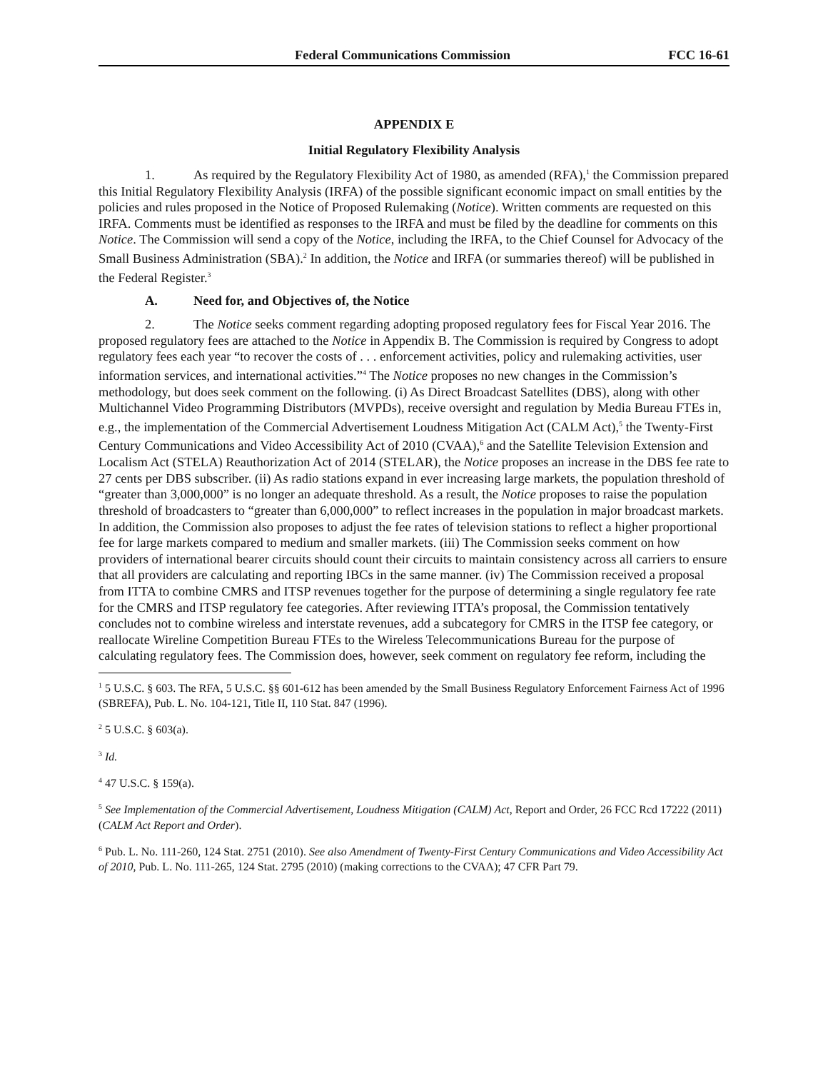Federal Communications Commission FCC 16-61
APPENDIX E
Initial Regulatory Flexibility Analysis
1. As required by the Regulatory Flexibility Act of 1980, as amended (RFA),<sup>1</sup> the Commission prepared this Initial Regulatory Flexibility Analysis (IRFA) of the possible significant economic impact on small entities by the policies and rules proposed in the Notice of Proposed Rulemaking (Notice). Written comments are requested on this IRFA. Comments must be identified as responses to the IRFA and must be filed by the deadline for comments on this Notice. The Commission will send a copy of the Notice, including the IRFA, to the Chief Counsel for Advocacy of the Small Business Administration (SBA).<sup>2</sup> In addition, the Notice and IRFA (or summaries thereof) will be published in the Federal Register.<sup>3</sup>
A. Need for, and Objectives of, the Notice
2. The Notice seeks comment regarding adopting proposed regulatory fees for Fiscal Year 2016. The proposed regulatory fees are attached to the Notice in Appendix B. The Commission is required by Congress to adopt regulatory fees each year “to recover the costs of . . . enforcement activities, policy and rulemaking activities, user information services, and international activities.”<sup>4</sup> The Notice proposes no new changes in the Commission’s methodology, but does seek comment on the following. (i) As Direct Broadcast Satellites (DBS), along with other Multichannel Video Programming Distributors (MVPDs), receive oversight and regulation by Media Bureau FTEs in, e.g., the implementation of the Commercial Advertisement Loudness Mitigation Act (CALM Act),<sup>5</sup> the Twenty-First Century Communications and Video Accessibility Act of 2010 (CVAA),<sup>6</sup> and the Satellite Television Extension and Localism Act (STELA) Reauthorization Act of 2014 (STELAR), the Notice proposes an increase in the DBS fee rate to 27 cents per DBS subscriber. (ii) As radio stations expand in ever increasing large markets, the population threshold of “greater than 3,000,000” is no longer an adequate threshold. As a result, the Notice proposes to raise the population threshold of broadcasters to “greater than 6,000,000” to reflect increases in the population in major broadcast markets. In addition, the Commission also proposes to adjust the fee rates of television stations to reflect a higher proportional fee for large markets compared to medium and smaller markets. (iii) The Commission seeks comment on how providers of international bearer circuits should count their circuits to maintain consistency across all carriers to ensure that all providers are calculating and reporting IBCs in the same manner. (iv) The Commission received a proposal from ITTA to combine CMRS and ITSP revenues together for the purpose of determining a single regulatory fee rate for the CMRS and ITSP regulatory fee categories. After reviewing ITTA’s proposal, the Commission tentatively concludes not to combine wireless and interstate revenues, add a subcategory for CMRS in the ITSP fee category, or reallocate Wireline Competition Bureau FTEs to the Wireless Telecommunications Bureau for the purpose of calculating regulatory fees. The Commission does, however, seek comment on regulatory fee reform, including the
<sup>1</sup> 5 U.S.C. § 603. The RFA, 5 U.S.C. §§ 601-612 has been amended by the Small Business Regulatory Enforcement Fairness Act of 1996 (SBREFA), Pub. L. No. 104-121, Title II, 110 Stat. 847 (1996).
<sup>2</sup> 5 U.S.C. § 603(a).
<sup>3</sup> Id.
<sup>4</sup> 47 U.S.C. § 159(a).
<sup>5</sup> See Implementation of the Commercial Advertisement, Loudness Mitigation (CALM) Act, Report and Order, 26 FCC Rcd 17222 (2011) (CALM Act Report and Order).
<sup>6</sup> Pub. L. No. 111-260, 124 Stat. 2751 (2010). See also Amendment of Twenty-First Century Communications and Video Accessibility Act of 2010, Pub. L. No. 111-265, 124 Stat. 2795 (2010) (making corrections to the CVAA); 47 CFR Part 79.